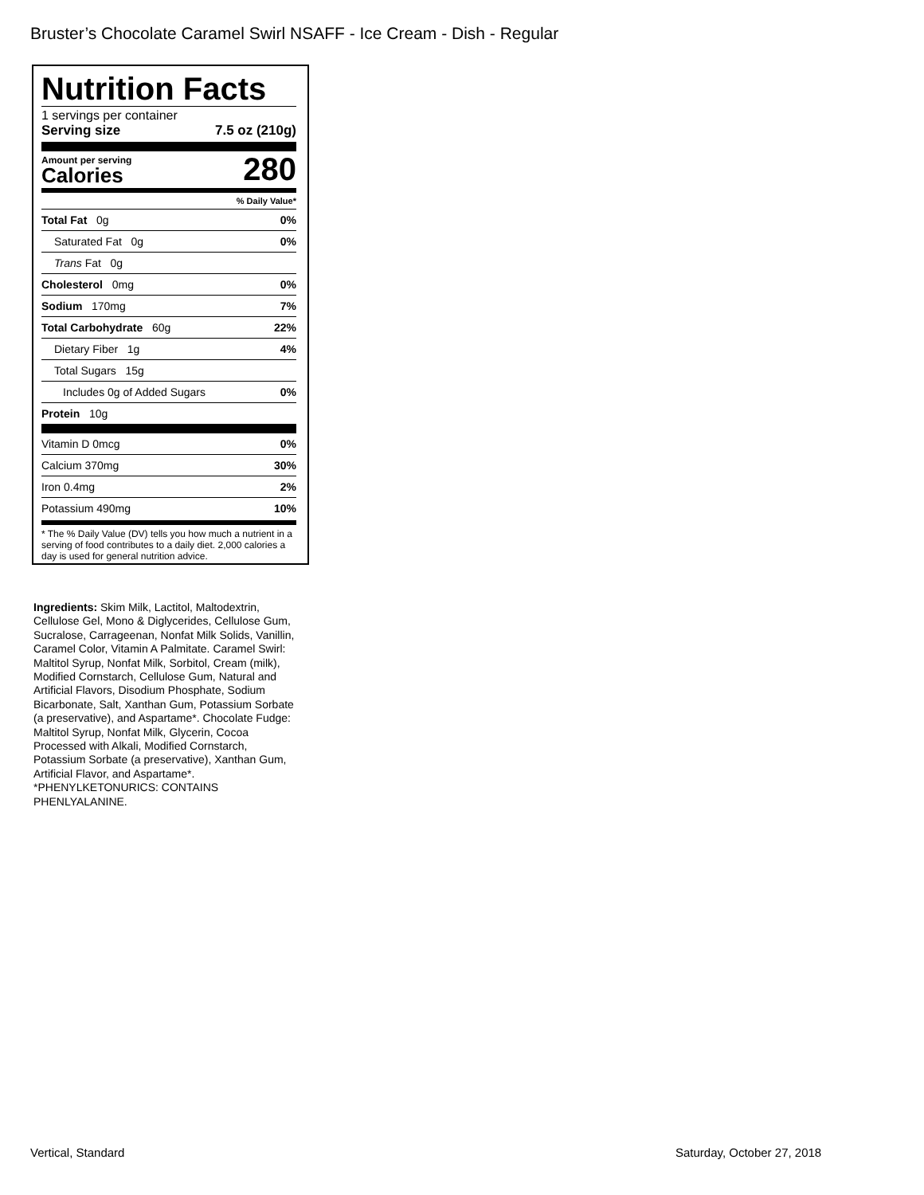Bruster’s Chocolate Caramel Swirl NSAFF - Ice Cream - Dish - Regular
Nutrition Facts
1 servings per container
Serving size 7.5 oz (210g)
Amount per serving
Calories
280
% Daily Value*
| Total Fat 0g | 0% |
| Saturated Fat 0g | 0% |
| Trans Fat 0g | |
| Cholesterol 0mg | 0% |
| Sodium 170mg | 7% |
| Total Carbohydrate 60g | 22% |
| Dietary Fiber 1g | 4% |
| Total Sugars 15g | |
| Includes 0g of Added Sugars | 0% |
| Protein 10g | |
| Vitamin D 0mcg | 0% |
| Calcium 370mg | 30% |
| Iron 0.4mg | 2% |
| Potassium 490mg | 10% |
* The % Daily Value (DV) tells you how much a nutrient in a serving of food contributes to a daily diet. 2,000 calories a day is used for general nutrition advice.
Ingredients: Skim Milk, Lactitol, Maltodextrin, Cellulose Gel, Mono & Diglycerides, Cellulose Gum, Sucralose, Carrageenan, Nonfat Milk Solids, Vanillin, Caramel Color, Vitamin A Palmitate. Caramel Swirl: Maltitol Syrup, Nonfat Milk, Sorbitol, Cream (milk), Modified Cornstarch, Cellulose Gum, Natural and Artificial Flavors, Disodium Phosphate, Sodium Bicarbonate, Salt, Xanthan Gum, Potassium Sorbate (a preservative), and Aspartame*. Chocolate Fudge: Maltitol Syrup, Nonfat Milk, Glycerin, Cocoa Processed with Alkali, Modified Cornstarch, Potassium Sorbate (a preservative), Xanthan Gum, Artificial Flavor, and Aspartame*. *PHENYLKETONURICS: CONTAINS PHENLYALANINE.
Vertical, Standard Saturday, October 27, 2018